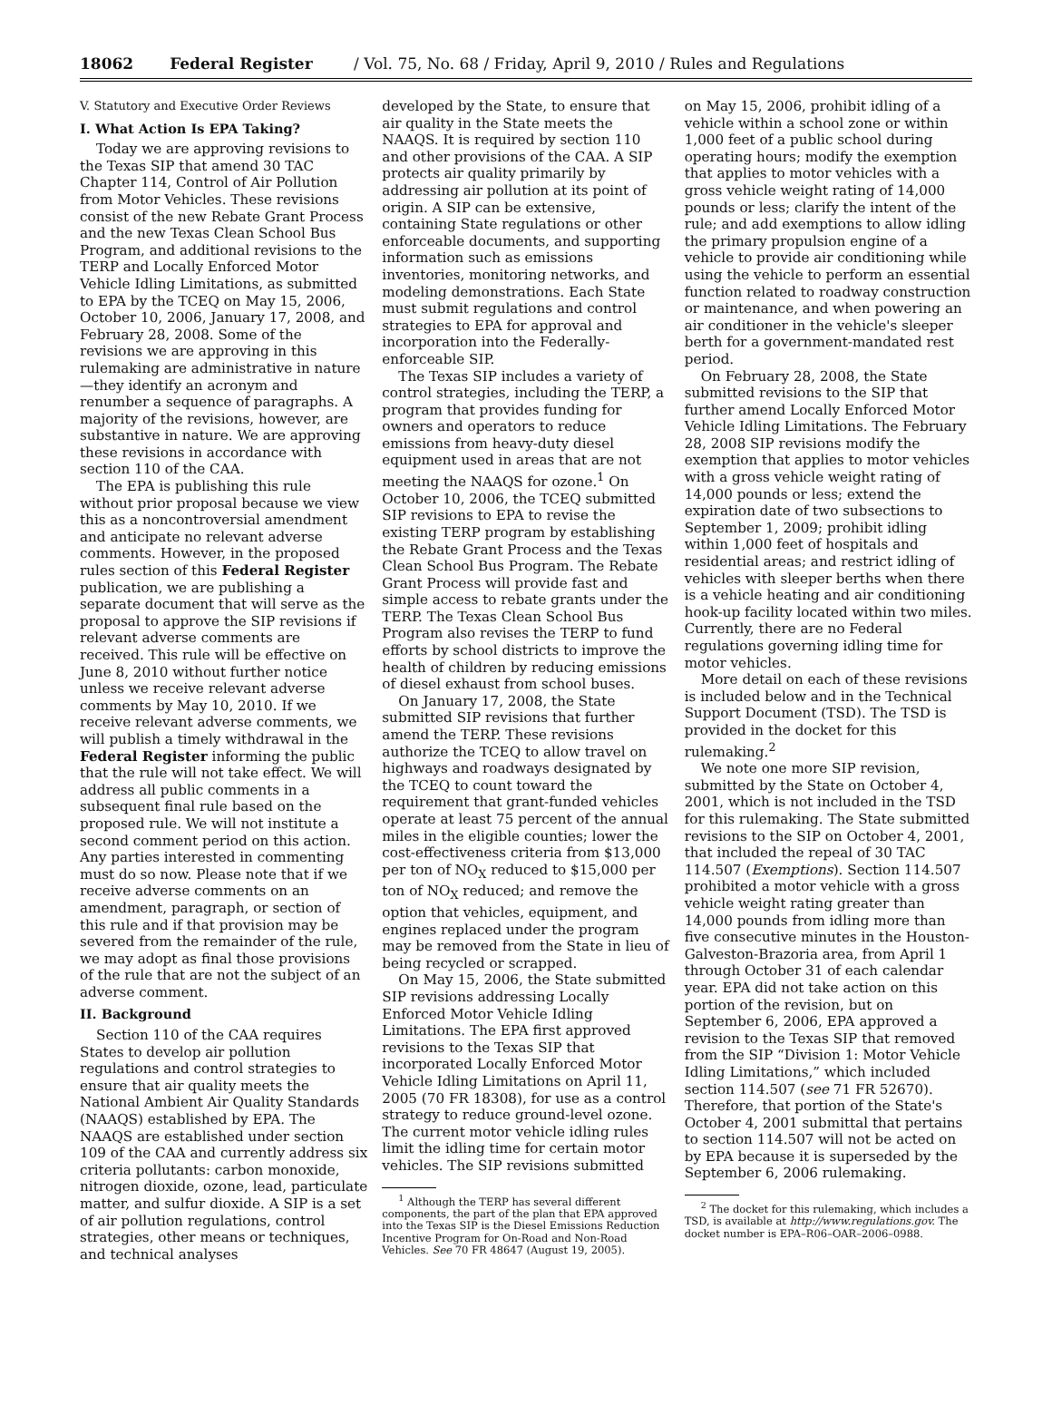18062 Federal Register / Vol. 75, No. 68 / Friday, April 9, 2010 / Rules and Regulations
V. Statutory and Executive Order Reviews
I. What Action Is EPA Taking?
Today we are approving revisions to the Texas SIP that amend 30 TAC Chapter 114, Control of Air Pollution from Motor Vehicles. These revisions consist of the new Rebate Grant Process and the new Texas Clean School Bus Program, and additional revisions to the TERP and Locally Enforced Motor Vehicle Idling Limitations, as submitted to EPA by the TCEQ on May 15, 2006, October 10, 2006, January 17, 2008, and February 28, 2008. Some of the revisions we are approving in this rulemaking are administrative in nature—they identify an acronym and renumber a sequence of paragraphs. A majority of the revisions, however, are substantive in nature. We are approving these revisions in accordance with section 110 of the CAA.
The EPA is publishing this rule without prior proposal because we view this as a noncontroversial amendment and anticipate no relevant adverse comments. However, in the proposed rules section of this Federal Register publication, we are publishing a separate document that will serve as the proposal to approve the SIP revisions if relevant adverse comments are received. This rule will be effective on June 8, 2010 without further notice unless we receive relevant adverse comments by May 10, 2010. If we receive relevant adverse comments, we will publish a timely withdrawal in the Federal Register informing the public that the rule will not take effect. We will address all public comments in a subsequent final rule based on the proposed rule. We will not institute a second comment period on this action. Any parties interested in commenting must do so now. Please note that if we receive adverse comments on an amendment, paragraph, or section of this rule and if that provision may be severed from the remainder of the rule, we may adopt as final those provisions of the rule that are not the subject of an adverse comment.
II. Background
Section 110 of the CAA requires States to develop air pollution regulations and control strategies to ensure that air quality meets the National Ambient Air Quality Standards (NAAQS) established by EPA. The NAAQS are established under section 109 of the CAA and currently address six criteria pollutants: carbon monoxide, nitrogen dioxide, ozone, lead, particulate matter, and sulfur dioxide. A SIP is a set of air pollution regulations, control strategies, other means or techniques, and technical analyses
developed by the State, to ensure that air quality in the State meets the NAAQS. It is required by section 110 and other provisions of the CAA. A SIP protects air quality primarily by addressing air pollution at its point of origin. A SIP can be extensive, containing State regulations or other enforceable documents, and supporting information such as emissions inventories, monitoring networks, and modeling demonstrations. Each State must submit regulations and control strategies to EPA for approval and incorporation into the Federally-enforceable SIP.
The Texas SIP includes a variety of control strategies, including the TERP, a program that provides funding for owners and operators to reduce emissions from heavy-duty diesel equipment used in areas that are not meeting the NAAQS for ozone.<sup>1</sup> On October 10, 2006, the TCEQ submitted SIP revisions to EPA to revise the existing TERP program by establishing the Rebate Grant Process and the Texas Clean School Bus Program. The Rebate Grant Process will provide fast and simple access to rebate grants under the TERP. The Texas Clean School Bus Program also revises the TERP to fund efforts by school districts to improve the health of children by reducing emissions of diesel exhaust from school buses.
On January 17, 2008, the State submitted SIP revisions that further amend the TERP. These revisions authorize the TCEQ to allow travel on highways and roadways designated by the TCEQ to count toward the requirement that grant-funded vehicles operate at least 75 percent of the annual miles in the eligible counties; lower the cost-effectiveness criteria from $13,000 per ton of NO<sub>X</sub> reduced to $15,000 per ton of NO<sub>X</sub> reduced; and remove the option that vehicles, equipment, and engines replaced under the program may be removed from the State in lieu of being recycled or scrapped.
On May 15, 2006, the State submitted SIP revisions addressing Locally Enforced Motor Vehicle Idling Limitations. The EPA first approved revisions to the Texas SIP that incorporated Locally Enforced Motor Vehicle Idling Limitations on April 11, 2005 (70 FR 18308), for use as a control strategy to reduce ground-level ozone. The current motor vehicle idling rules limit the idling time for certain motor vehicles. The SIP revisions submitted
<sup>1</sup> Although the TERP has several different components, the part of the plan that EPA approved into the Texas SIP is the Diesel Emissions Reduction Incentive Program for On-Road and Non-Road Vehicles. See 70 FR 48647 (August 19, 2005).
on May 15, 2006, prohibit idling of a vehicle within a school zone or within 1,000 feet of a public school during operating hours; modify the exemption that applies to motor vehicles with a gross vehicle weight rating of 14,000 pounds or less; clarify the intent of the rule; and add exemptions to allow idling the primary propulsion engine of a vehicle to provide air conditioning while using the vehicle to perform an essential function related to roadway construction or maintenance, and when powering an air conditioner in the vehicle's sleeper berth for a government-mandated rest period.
On February 28, 2008, the State submitted revisions to the SIP that further amend Locally Enforced Motor Vehicle Idling Limitations. The February 28, 2008 SIP revisions modify the exemption that applies to motor vehicles with a gross vehicle weight rating of 14,000 pounds or less; extend the expiration date of two subsections to September 1, 2009; prohibit idling within 1,000 feet of hospitals and residential areas; and restrict idling of vehicles with sleeper berths when there is a vehicle heating and air conditioning hook-up facility located within two miles. Currently, there are no Federal regulations governing idling time for motor vehicles.
More detail on each of these revisions is included below and in the Technical Support Document (TSD). The TSD is provided in the docket for this rulemaking.<sup>2</sup>
We note one more SIP revision, submitted by the State on October 4, 2001, which is not included in the TSD for this rulemaking. The State submitted revisions to the SIP on October 4, 2001, that included the repeal of 30 TAC 114.507 (Exemptions). Section 114.507 prohibited a motor vehicle with a gross vehicle weight rating greater than 14,000 pounds from idling more than five consecutive minutes in the Houston-Galveston-Brazoria area, from April 1 through October 31 of each calendar year. EPA did not take action on this portion of the revision, but on September 6, 2006, EPA approved a revision to the Texas SIP that removed from the SIP “Division 1: Motor Vehicle Idling Limitations,” which included section 114.507 (see 71 FR 52670). Therefore, that portion of the State's October 4, 2001 submittal that pertains to section 114.507 will not be acted on by EPA because it is superseded by the September 6, 2006 rulemaking.
<sup>2</sup> The docket for this rulemaking, which includes a TSD, is available at http://www.regulations.gov. The docket number is EPA–R06–OAR–2006–0988.